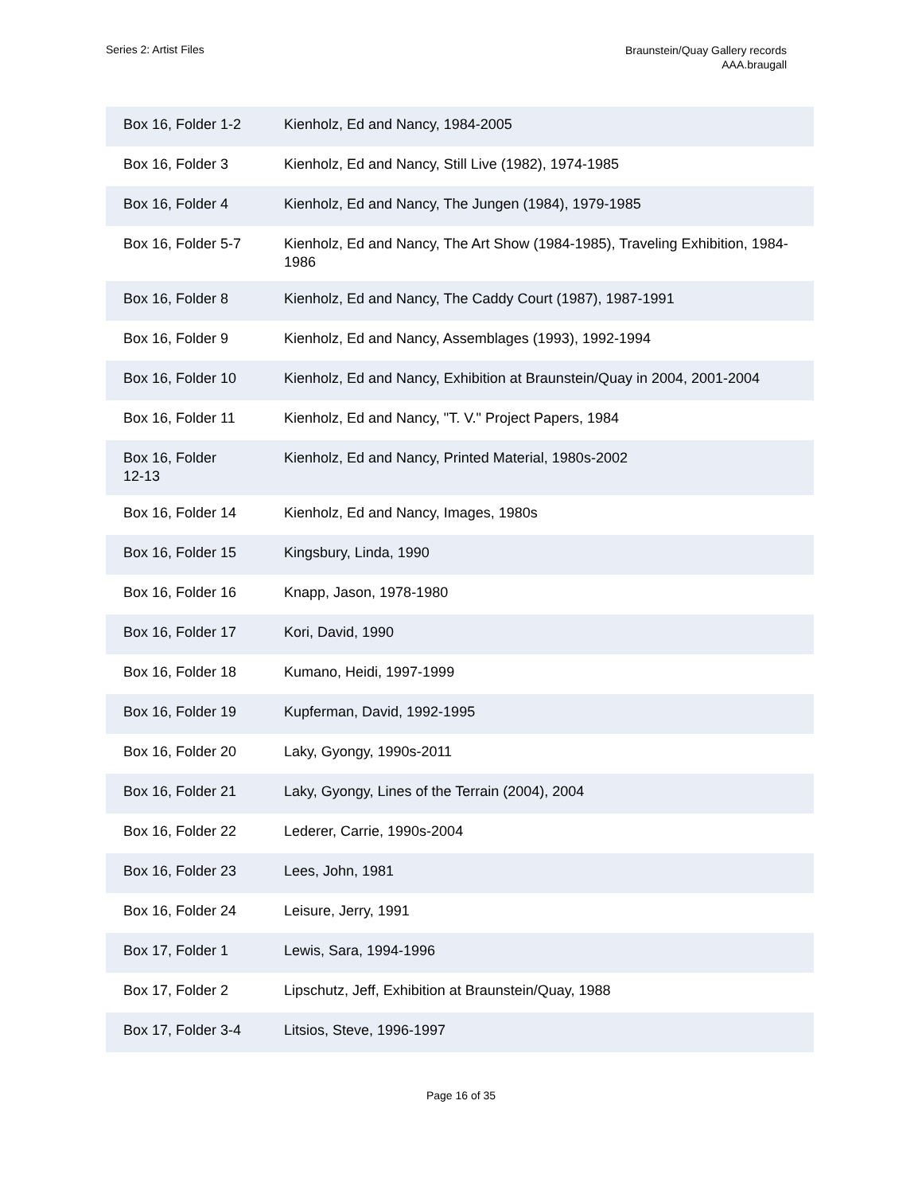Series 2: Artist Files
Braunstein/Quay Gallery records
AAA.braugall
| Box 16, Folder 1-2 | Kienholz, Ed and Nancy, 1984-2005 |
| Box 16, Folder 3 | Kienholz, Ed and Nancy, Still Live (1982), 1974-1985 |
| Box 16, Folder 4 | Kienholz, Ed and Nancy, The Jungen (1984), 1979-1985 |
| Box 16, Folder 5-7 | Kienholz, Ed and Nancy, The Art Show (1984-1985), Traveling Exhibition, 1984-1986 |
| Box 16, Folder 8 | Kienholz, Ed and Nancy, The Caddy Court (1987), 1987-1991 |
| Box 16, Folder 9 | Kienholz, Ed and Nancy, Assemblages (1993), 1992-1994 |
| Box 16, Folder 10 | Kienholz, Ed and Nancy, Exhibition at Braunstein/Quay in 2004, 2001-2004 |
| Box 16, Folder 11 | Kienholz, Ed and Nancy, "T. V." Project Papers, 1984 |
| Box 16, Folder 12-13 | Kienholz, Ed and Nancy, Printed Material, 1980s-2002 |
| Box 16, Folder 14 | Kienholz, Ed and Nancy, Images, 1980s |
| Box 16, Folder 15 | Kingsbury, Linda, 1990 |
| Box 16, Folder 16 | Knapp, Jason, 1978-1980 |
| Box 16, Folder 17 | Kori, David, 1990 |
| Box 16, Folder 18 | Kumano, Heidi, 1997-1999 |
| Box 16, Folder 19 | Kupferman, David, 1992-1995 |
| Box 16, Folder 20 | Laky, Gyongy, 1990s-2011 |
| Box 16, Folder 21 | Laky, Gyongy, Lines of the Terrain (2004), 2004 |
| Box 16, Folder 22 | Lederer, Carrie, 1990s-2004 |
| Box 16, Folder 23 | Lees, John, 1981 |
| Box 16, Folder 24 | Leisure, Jerry, 1991 |
| Box 17, Folder 1 | Lewis, Sara, 1994-1996 |
| Box 17, Folder 2 | Lipschutz, Jeff, Exhibition at Braunstein/Quay, 1988 |
| Box 17, Folder 3-4 | Litsios, Steve, 1996-1997 |
Page 16 of 35